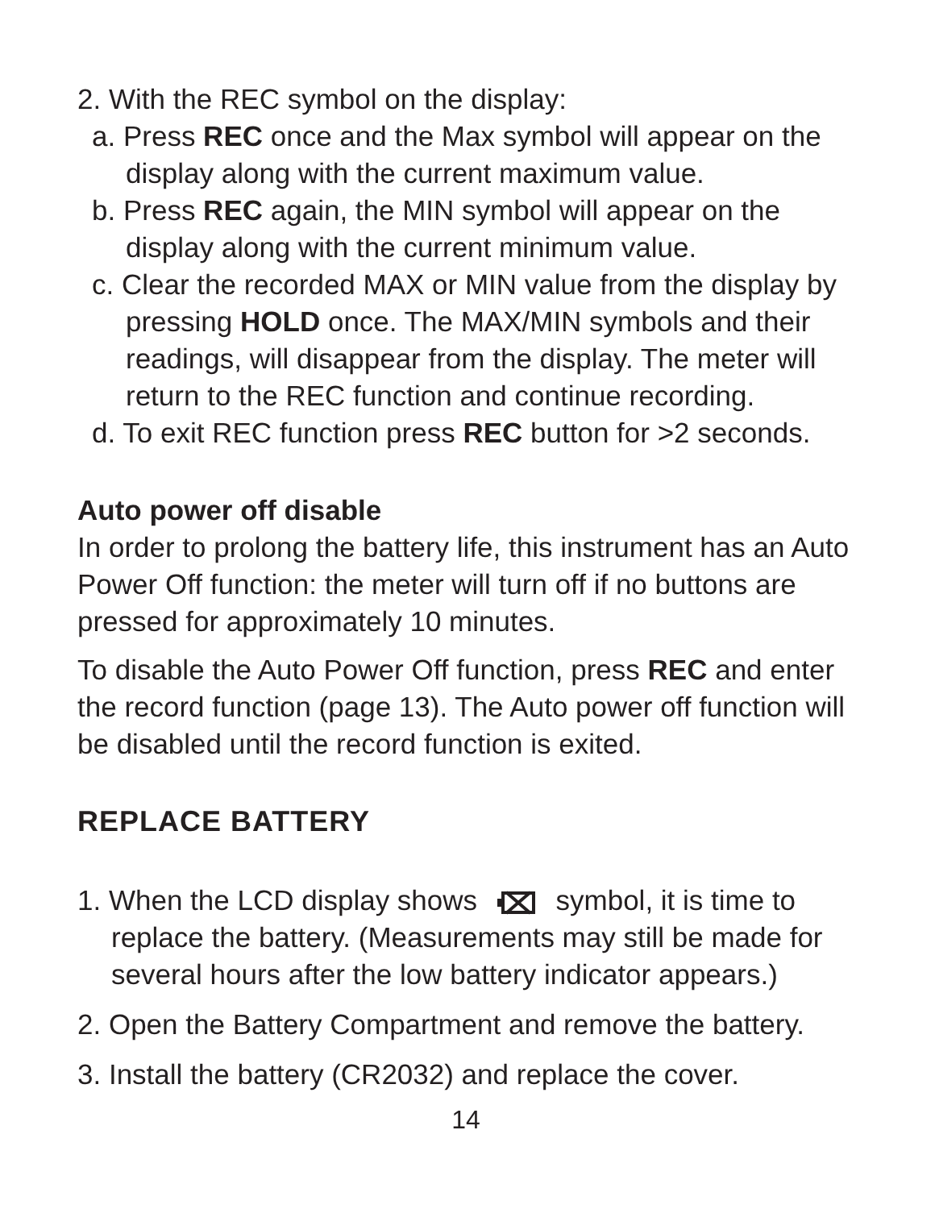2. With the REC symbol on the display:
a. Press REC once and the Max symbol will appear on the display along with the current maximum value.
b. Press REC again, the MIN symbol will appear on the display along with the current minimum value.
c. Clear the recorded MAX or MIN value from the display by pressing HOLD once. The MAX/MIN symbols and their readings, will disappear from the display. The meter will return to the REC function and continue recording.
d. To exit REC function press REC button for >2 seconds.
Auto power off disable
In order to prolong the battery life, this instrument has an Auto Power Off function: the meter will turn off if no buttons are pressed for approximately 10 minutes.
To disable the Auto Power Off function, press REC and enter the record function (page 13). The Auto power off function will be disabled until the record function is exited.
REPLACE BATTERY
1. When the LCD display shows symbol, it is time to replace the battery. (Measurements may still be made for several hours after the low battery indicator appears.)
2. Open the Battery Compartment and remove the battery.
3. Install the battery (CR2032) and replace the cover.
14